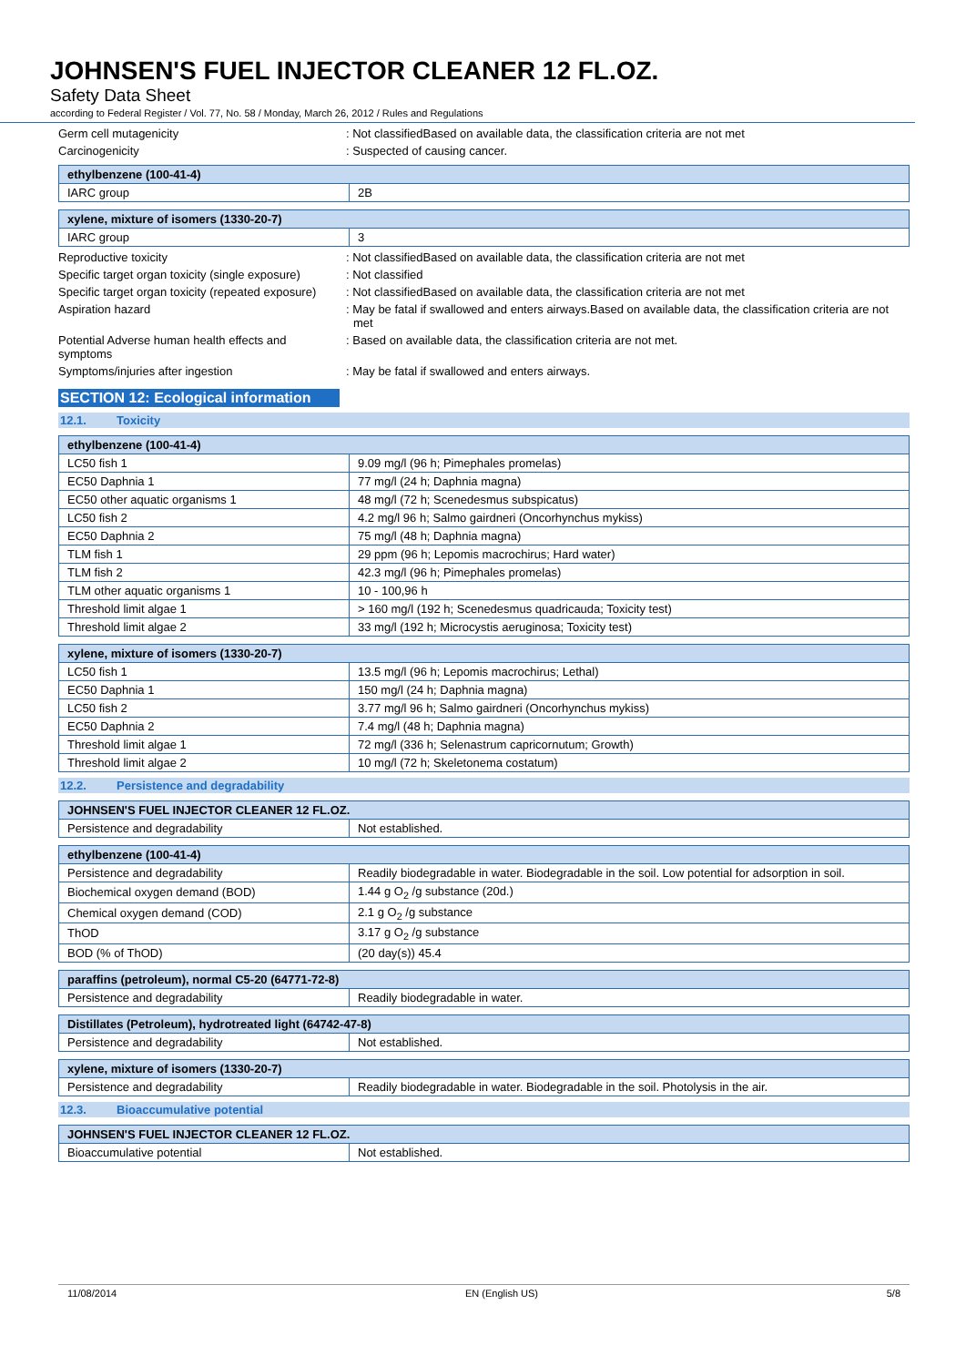JOHNSEN'S FUEL INJECTOR CLEANER 12 FL.OZ.
Safety Data Sheet
according to Federal Register / Vol. 77, No. 58 / Monday, March 26, 2012 / Rules and Regulations
Germ cell mutagenicity : Not classifiedBased on available data, the classification criteria are not met
Carcinogenicity : Suspected of causing cancer.
| ethylbenzene (100-41-4) | |
| --- | --- |
| IARC group | 2B |
| xylene, mixture of isomers (1330-20-7) | |
| --- | --- |
| IARC group | 3 |
Reproductive toxicity : Not classifiedBased on available data, the classification criteria are not met
Specific target organ toxicity (single exposure)
: Not classified
Specific target organ toxicity (repeated exposure)
: Not classifiedBased on available data, the classification criteria are not met
Aspiration hazard : May be fatal if swallowed and enters airways.Based on available data, the classification criteria are not met
Potential Adverse human health effects and symptoms
: Based on available data, the classification criteria are not met.
Symptoms/injuries after ingestion : May be fatal if swallowed and enters airways.
SECTION 12: Ecological information
12.1. Toxicity
| ethylbenzene (100-41-4) | |
| --- | --- |
| LC50 fish 1 | 9.09 mg/l (96 h; Pimephales promelas) |
| EC50 Daphnia 1 | 77 mg/l (24 h; Daphnia magna) |
| EC50 other aquatic organisms 1 | 48 mg/l (72 h; Scenedesmus subspicatus) |
| LC50 fish 2 | 4.2 mg/l 96 h; Salmo gairdneri (Oncorhynchus mykiss) |
| EC50 Daphnia 2 | 75 mg/l (48 h; Daphnia magna) |
| TLM fish 1 | 29 ppm (96 h; Lepomis macrochirus; Hard water) |
| TLM fish 2 | 42.3 mg/l (96 h; Pimephales promelas) |
| TLM other aquatic organisms 1 | 10 - 100,96 h |
| Threshold limit algae 1 | > 160 mg/l (192 h; Scenedesmus quadricauda; Toxicity test) |
| Threshold limit algae 2 | 33 mg/l (192 h; Microcystis aeruginosa; Toxicity test) |
| xylene, mixture of isomers (1330-20-7) | |
| --- | --- |
| LC50 fish 1 | 13.5 mg/l (96 h; Lepomis macrochirus; Lethal) |
| EC50 Daphnia 1 | 150 mg/l (24 h; Daphnia magna) |
| LC50 fish 2 | 3.77 mg/l 96 h; Salmo gairdneri (Oncorhynchus mykiss) |
| EC50 Daphnia 2 | 7.4 mg/l (48 h; Daphnia magna) |
| Threshold limit algae 1 | 72 mg/l (336 h; Selenastrum capricornutum; Growth) |
| Threshold limit algae 2 | 10 mg/l (72 h; Skeletonema costatum) |
12.2. Persistence and degradability
| JOHNSEN'S FUEL INJECTOR CLEANER 12 FL.OZ. | |
| --- | --- |
| Persistence and degradability | Not established. |
| ethylbenzene (100-41-4) | |
| --- | --- |
| Persistence and degradability | Readily biodegradable in water. Biodegradable in the soil. Low potential for adsorption in soil. |
| Biochemical oxygen demand (BOD) | 1.44 g O<sub>2</sub> /g substance (20d.) |
| Chemical oxygen demand (COD) | 2.1 g O<sub>2</sub> /g substance |
| ThOD | 3.17 g O<sub>2</sub> /g substance |
| BOD (% of ThOD) | (20 day(s)) 45.4 |
| paraffins (petroleum), normal C5-20 (64771-72-8) | |
| --- | --- |
| Persistence and degradability | Readily biodegradable in water. |
| Distillates (Petroleum), hydrotreated light (64742-47-8) | |
| --- | --- |
| Persistence and degradability | Not established. |
| xylene, mixture of isomers (1330-20-7) | |
| --- | --- |
| Persistence and degradability | Readily biodegradable in water. Biodegradable in the soil. Photolysis in the air. |
12.3. Bioaccumulative potential
| JOHNSEN'S FUEL INJECTOR CLEANER 12 FL.OZ. | |
| --- | --- |
| Bioaccumulative potential | Not established. |
11/08/2014 EN (English US) 5/8